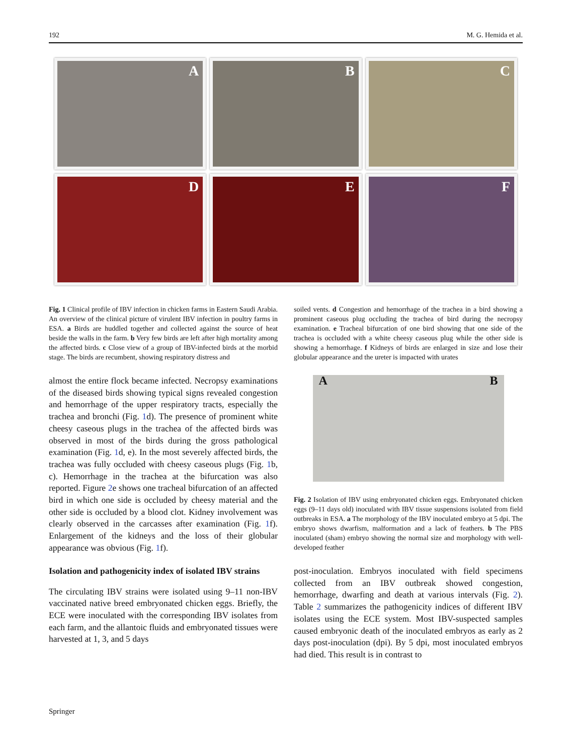192 M. G. Hemida et al.
A
B
C
D
E
F
Fig. 1 Clinical profile of IBV infection in chicken farms in Eastern Saudi Arabia. An overview of the clinical picture of virulent IBV infection in poultry farms in ESA. a Birds are huddled together and collected against the source of heat beside the walls in the farm. b Very few birds are left after high mortality among the affected birds. c Close view of a group of IBV-infected birds at the morbid stage. The birds are recumbent, showing respiratory distress and
almost the entire flock became infected. Necropsy examinations of the diseased birds showing typical signs revealed congestion and hemorrhage of the upper respiratory tracts, especially the trachea and bronchi (Fig. 1d). The presence of prominent white cheesy caseous plugs in the trachea of the affected birds was observed in most of the birds during the gross pathological examination (Fig. 1d, e). In the most severely affected birds, the trachea was fully occluded with cheesy caseous plugs (Fig. 1b, c). Hemorrhage in the trachea at the bifurcation was also reported. Figure 2e shows one tracheal bifurcation of an affected bird in which one side is occluded by cheesy material and the other side is occluded by a blood clot. Kidney involvement was clearly observed in the carcasses after examination (Fig. 1f). Enlargement of the kidneys and the loss of their globular appearance was obvious (Fig. 1f).
Isolation and pathogenicity index of isolated IBV strains
The circulating IBV strains were isolated using 9–11 non-IBV vaccinated native breed embryonated chicken eggs. Briefly, the ECE were inoculated with the corresponding IBV isolates from each farm, and the allantoic fluids and embryonated tissues were harvested at 1, 3, and 5 days
soiled vents. d Congestion and hemorrhage of the trachea in a bird showing a prominent caseous plug occluding the trachea of bird during the necropsy examination. e Tracheal bifurcation of one bird showing that one side of the trachea is occluded with a white cheesy caseous plug while the other side is showing a hemorrhage. f Kidneys of birds are enlarged in size and lose their globular appearance and the ureter is impacted with urates
A B
Fig. 2 Isolation of IBV using embryonated chicken eggs. Embryonated chicken eggs (9–11 days old) inoculated with IBV tissue suspensions isolated from field outbreaks in ESA. a The morphology of the IBV inoculated embryo at 5 dpi. The embryo shows dwarfism, malformation and a lack of feathers. b The PBS inoculated (sham) embryo showing the normal size and morphology with well-developed feather
post-inoculation. Embryos inoculated with field specimens collected from an IBV outbreak showed congestion, hemorrhage, dwarfing and death at various intervals (Fig. 2). Table 2 summarizes the pathogenicity indices of different IBV isolates using the ECE system. Most IBV-suspected samples caused embryonic death of the inoculated embryos as early as 2 days post-inoculation (dpi). By 5 dpi, most inoculated embryos had died. This result is in contrast to
Springer